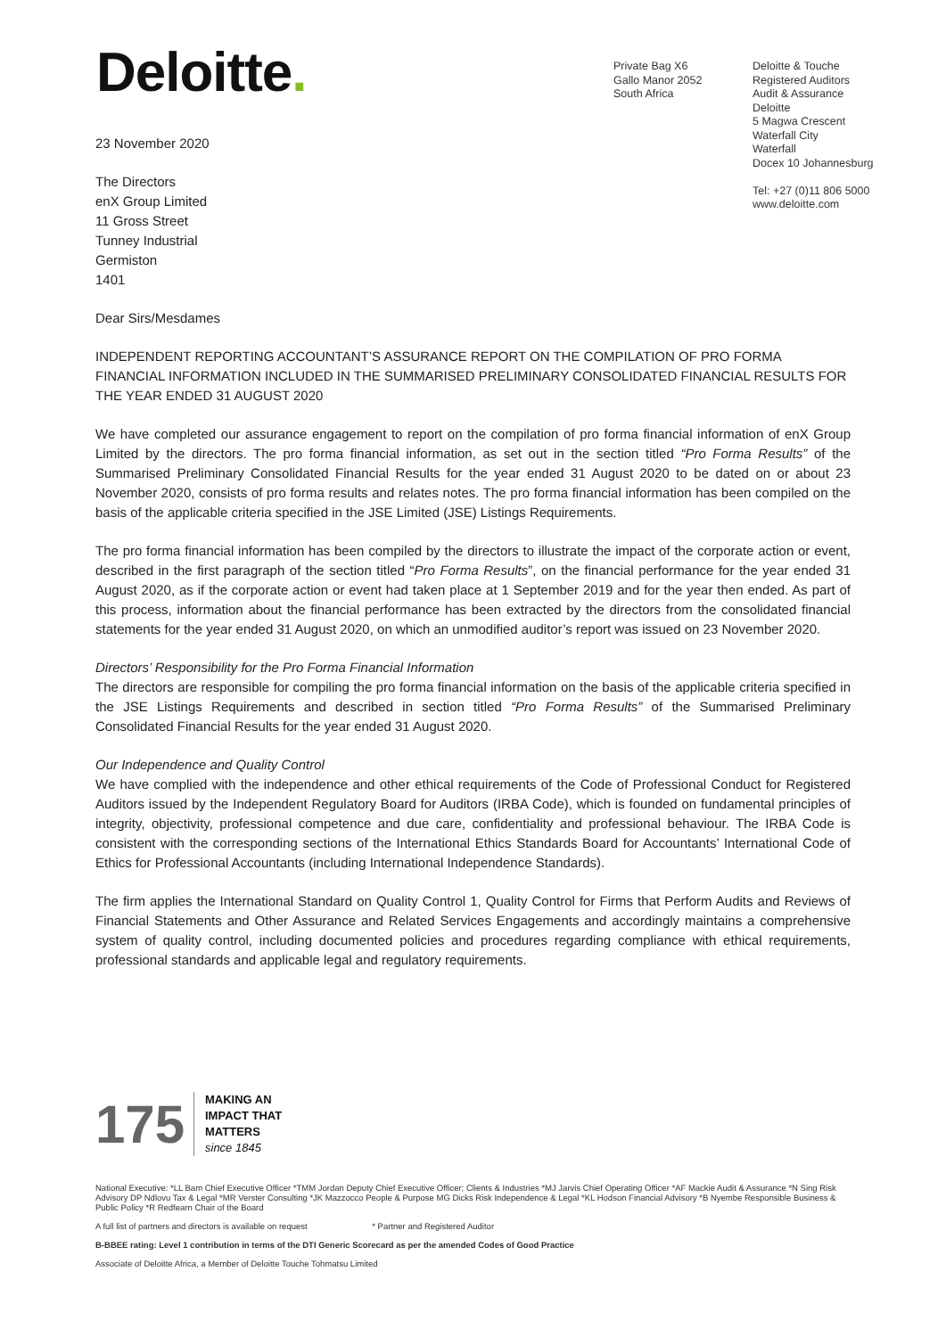Deloitte.
Private Bag X6
Gallo Manor 2052
South Africa
Deloitte & Touche
Registered Auditors
Audit & Assurance
Deloitte
5 Magwa Crescent
Waterfall City
Waterfall
Docex 10 Johannesburg
Tel: +27 (0)11 806 5000
www.deloitte.com
23 November 2020
The Directors
enX Group Limited
11 Gross Street
Tunney Industrial
Germiston
1401
Dear Sirs/Mesdames
INDEPENDENT REPORTING ACCOUNTANT’S ASSURANCE REPORT ON THE COMPILATION OF PRO FORMA FINANCIAL INFORMATION INCLUDED IN THE SUMMARISED PRELIMINARY CONSOLIDATED FINANCIAL RESULTS FOR THE YEAR ENDED 31 AUGUST 2020
We have completed our assurance engagement to report on the compilation of pro forma financial information of enX Group Limited by the directors. The pro forma financial information, as set out in the section titled “Pro Forma Results” of the Summarised Preliminary Consolidated Financial Results for the year ended 31 August 2020 to be dated on or about 23 November 2020, consists of pro forma results and relates notes. The pro forma financial information has been compiled on the basis of the applicable criteria specified in the JSE Limited (JSE) Listings Requirements.
The pro forma financial information has been compiled by the directors to illustrate the impact of the corporate action or event, described in the first paragraph of the section titled “Pro Forma Results”, on the financial performance for the year ended 31 August 2020, as if the corporate action or event had taken place at 1 September 2019 and for the year then ended. As part of this process, information about the financial performance has been extracted by the directors from the consolidated financial statements for the year ended 31 August 2020, on which an unmodified auditor’s report was issued on 23 November 2020.
Directors’ Responsibility for the Pro Forma Financial Information
The directors are responsible for compiling the pro forma financial information on the basis of the applicable criteria specified in the JSE Listings Requirements and described in section titled “Pro Forma Results” of the Summarised Preliminary Consolidated Financial Results for the year ended 31 August 2020.
Our Independence and Quality Control
We have complied with the independence and other ethical requirements of the Code of Professional Conduct for Registered Auditors issued by the Independent Regulatory Board for Auditors (IRBA Code), which is founded on fundamental principles of integrity, objectivity, professional competence and due care, confidentiality and professional behaviour. The IRBA Code is consistent with the corresponding sections of the International Ethics Standards Board for Accountants’ International Code of Ethics for Professional Accountants (including International Independence Standards).
The firm applies the International Standard on Quality Control 1, Quality Control for Firms that Perform Audits and Reviews of Financial Statements and Other Assurance and Related Services Engagements and accordingly maintains a comprehensive system of quality control, including documented policies and procedures regarding compliance with ethical requirements, professional standards and applicable legal and regulatory requirements.
175
MAKING AN
IMPACT THAT
MATTERS
since 1845
National Executive: *LL Bam Chief Executive Officer *TMM Jordan Deputy Chief Executive Officer; Clients & Industries *MJ Jarvis Chief Operating Officer *AF Mackie Audit & Assurance *N Sing Risk Advisory DP Ndlovu Tax & Legal *MR Verster Consulting *JK Mazzocco People & Purpose MG Dicks Risk Independence & Legal *KL Hodson Financial Advisory *B Nyembe Responsible Business & Public Policy *R Redfearn Chair of the Board
A full list of partners and directors is available on request * Partner and Registered Auditor
B-BBEE rating: Level 1 contribution in terms of the DTI Generic Scorecard as per the amended Codes of Good Practice
Associate of Deloitte Africa, a Member of Deloitte Touche Tohmatsu Limited